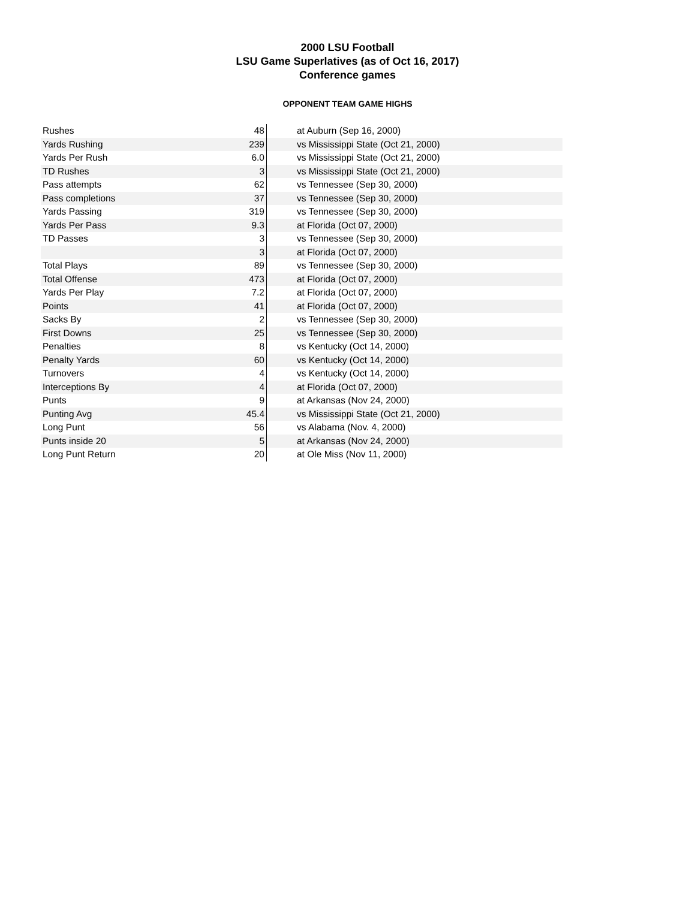2000 LSU Football
LSU Game Superlatives (as of Oct 16, 2017)
Conference games
OPPONENT TEAM GAME HIGHS
| Rushes | 48 | at Auburn (Sep 16, 2000) |
| Yards Rushing | 239 | vs Mississippi State (Oct 21, 2000) |
| Yards Per Rush | 6.0 | vs Mississippi State (Oct 21, 2000) |
| TD Rushes | 3 | vs Mississippi State (Oct 21, 2000) |
| Pass attempts | 62 | vs Tennessee (Sep 30, 2000) |
| Pass completions | 37 | vs Tennessee (Sep 30, 2000) |
| Yards Passing | 319 | vs Tennessee (Sep 30, 2000) |
| Yards Per Pass | 9.3 | at Florida (Oct 07, 2000) |
| TD Passes | 3 | vs Tennessee (Sep 30, 2000) |
| | 3 | at Florida (Oct 07, 2000) |
| Total Plays | 89 | vs Tennessee (Sep 30, 2000) |
| Total Offense | 473 | at Florida (Oct 07, 2000) |
| Yards Per Play | 7.2 | at Florida (Oct 07, 2000) |
| Points | 41 | at Florida (Oct 07, 2000) |
| Sacks By | 2 | vs Tennessee (Sep 30, 2000) |
| First Downs | 25 | vs Tennessee (Sep 30, 2000) |
| Penalties | 8 | vs Kentucky (Oct 14, 2000) |
| Penalty Yards | 60 | vs Kentucky (Oct 14, 2000) |
| Turnovers | 4 | vs Kentucky (Oct 14, 2000) |
| Interceptions By | 4 | at Florida (Oct 07, 2000) |
| Punts | 9 | at Arkansas (Nov 24, 2000) |
| Punting Avg | 45.4 | vs Mississippi State (Oct 21, 2000) |
| Long Punt | 56 | vs Alabama (Nov. 4, 2000) |
| Punts inside 20 | 5 | at Arkansas (Nov 24, 2000) |
| Long Punt Return | 20 | at Ole Miss (Nov 11, 2000) |